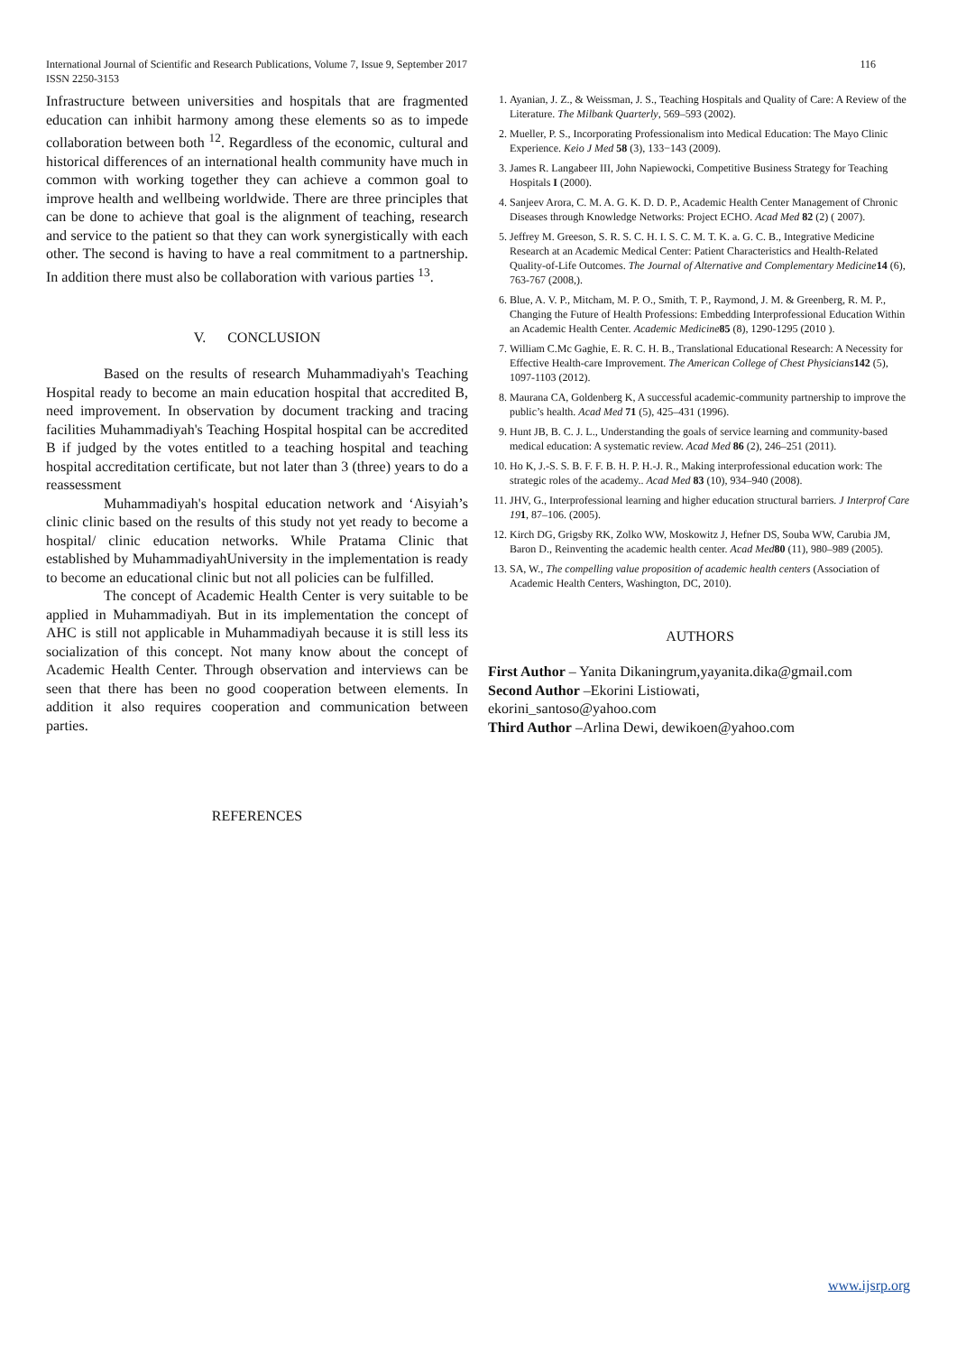116 International Journal of Scientific and Research Publications, Volume 7, Issue 9, September 2017
ISSN 2250-3153
Infrastructure between universities and hospitals that are fragmented education can inhibit harmony among these elements so as to impede collaboration between both <sup>12</sup>. Regardless of the economic, cultural and historical differences of an international health community have much in common with working together they can achieve a common goal to improve health and wellbeing worldwide. There are three principles that can be done to achieve that goal is the alignment of teaching, research and service to the patient so that they can work synergistically with each other. The second is having to have a real commitment to a partnership. In addition there must also be collaboration with various parties <sup>13</sup>.
V. CONCLUSION
Based on the results of research Muhammadiyah's Teaching Hospital ready to become an main education hospital that accredited B, need improvement. In observation by document tracking and tracing facilities Muhammadiyah's Teaching Hospital hospital can be accredited B if judged by the votes entitled to a teaching hospital and teaching hospital accreditation certificate, but not later than 3 (three) years to do a reassessment
Muhammadiyah's hospital education network and ‘Aisyiah’s clinic clinic based on the results of this study not yet ready to become a hospital/ clinic education networks. While Pratama Clinic that established by MuhammadiyahUniversity in the implementation is ready to become an educational clinic but not all policies can be fulfilled.
The concept of Academic Health Center is very suitable to be applied in Muhammadiyah. But in its implementation the concept of AHC is still not applicable in Muhammadiyah because it is still less its socialization of this concept. Not many know about the concept of Academic Health Center. Through observation and interviews can be seen that there has been no good cooperation between elements. In addition it also requires cooperation and communication between parties.
REFERENCES
1. Ayanian, J. Z., & Weissman, J. S., Teaching Hospitals and Quality of Care: A Review of the Literature. The Milbank Quarterly, 569–593 (2002).
2. Mueller, P. S., Incorporating Professionalism into Medical Education: The Mayo Clinic Experience. Keio J Med 58 (3), 133−143 (2009).
3. James R. Langabeer III, John Napiewocki, Competitive Business Strategy for Teaching Hospitals I (2000).
4. Sanjeev Arora, C. M. A. G. K. D. D. P., Academic Health Center Management of Chronic Diseases through Knowledge Networks: Project ECHO. Acad Med 82 (2) ( 2007).
5. Jeffrey M. Greeson, S. R. S. C. H. I. S. C. M. T. K. a. G. C. B., Integrative Medicine Research at an Academic Medical Center: Patient Characteristics and Health-Related Quality-of-Life Outcomes. The Journal of Alternative and Complementary Medicine 14 (6), 763-767 (2008,).
6. Blue, A. V. P., Mitcham, M. P. O., Smith, T. P., Raymond, J. M. & Greenberg, R. M. P., Changing the Future of Health Professions: Embedding Interprofessional Education Within an Academic Health Center. Academic Medicine 85 (8), 1290-1295 (2010 ).
7. William C.Mc Gaghie, E. R. C. H. B., Translational Educational Research: A Necessity for Effective Health-care Improvement. The American College of Chest Physicians 142 (5), 1097-1103 (2012).
8. Maurana CA, Goldenberg K, A successful academic-community partnership to improve the public’s health. Acad Med 71 (5), 425–431 (1996).
9. Hunt JB, B. C. J. L., Understanding the goals of service learning and community-based medical education: A systematic review. Acad Med 86 (2), 246–251 (2011).
10. Ho K, J.-S. S. B. F. F. B. H. P. H.-J. R., Making interprofessional education work: The strategic roles of the academy.. Acad Med 83 (10), 934–940 (2008).
11. JHV, G., Interprofessional learning and higher education structural barriers. J Interprof Care 191, 87–106. (2005).
12. Kirch DG, Grigsby RK, Zolko WW, Moskowitz J, Hefner DS, Souba WW, Carubia JM, Baron D., Reinventing the academic health center. Acad Med 80 (11), 980–989 (2005).
13. SA, W., The compelling value proposition of academic health centers (Association of Academic Health Centers, Washington, DC, 2010).
AUTHORS
First Author – Yanita Dikaningrum,yayanita.dika@gmail.com
Second Author –Ekorini Listiowati,
ekorini_santoso@yahoo.com
Third Author –Arlina Dewi, dewikoen@yahoo.com
www.ijsrp.org